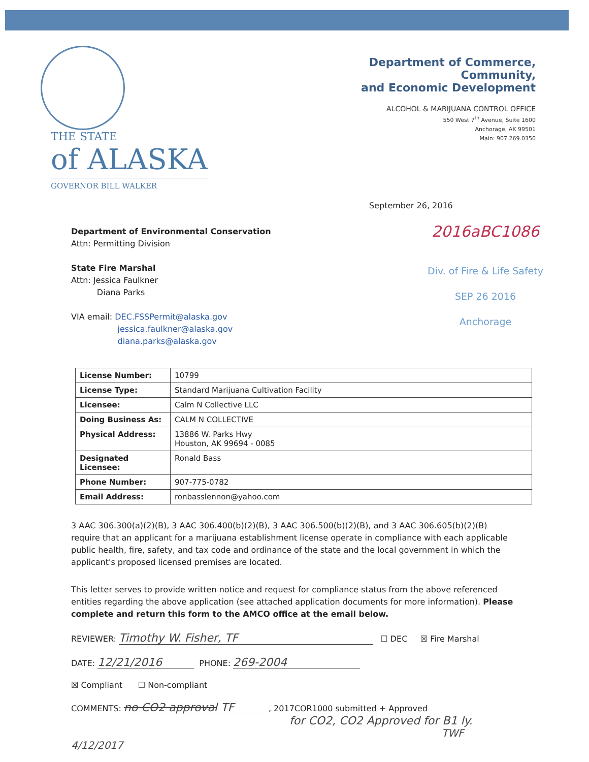THE STATE
of ALASKA
GOVERNOR BILL WALKER
Department of Commerce, Community,
and Economic Development
ALCOHOL & MARIJUANA CONTROL OFFICE
550 West 7<sup>th</sup> Avenue, Suite 1600
Anchorage, AK 99501
Main: 907.269.0350
September 26, 2016
Department of Environmental Conservation
Attn: Permitting Division
State Fire Marshal
Attn: Jessica Faulkner
Diana Parks
VIA email: DEC.FSSPermit@alaska.gov
jessica.faulkner@alaska.gov
diana.parks@alaska.gov
2016aBC1086
Div. of Fire & Life Safety
SEP 26 2016
Anchorage
| License Number: | 10799 |
| License Type: | Standard Marijuana Cultivation Facility |
| Licensee: | Calm N Collective LLC |
| Doing Business As: | CALM N COLLECTIVE |
| Physical Address: | 13886 W. Parks Hwy Houston, AK 99694 - 0085 |
| Designated Licensee: | Ronald Bass |
| Phone Number: | 907-775-0782 |
| Email Address: | ronbasslennon@yahoo.com |
3 AAC 306.300(a)(2)(B), 3 AAC 306.400(b)(2)(B), 3 AAC 306.500(b)(2)(B), and 3 AAC 306.605(b)(2)(B) require that an applicant for a marijuana establishment license operate in compliance with each applicable public health, fire, safety, and tax code and ordinance of the state and the local government in which the applicant's proposed licensed premises are located.
This letter serves to provide written notice and request for compliance status from the above referenced entities regarding the above application (see attached application documents for more information). Please complete and return this form to the AMCO office at the email below.
REVIEWER: Timothy W. Fisher, TF ☐ DEC ☒ Fire Marshal
DATE: 12/21/2016 PHONE: 269-2004
☒ Compliant ☐ Non-compliant
COMMENTS: no CO2 approval TF , 2017COR1000 submitted + Approved
for CO2, CO2 Approved for B1 ly.
TWF 4/12/2017